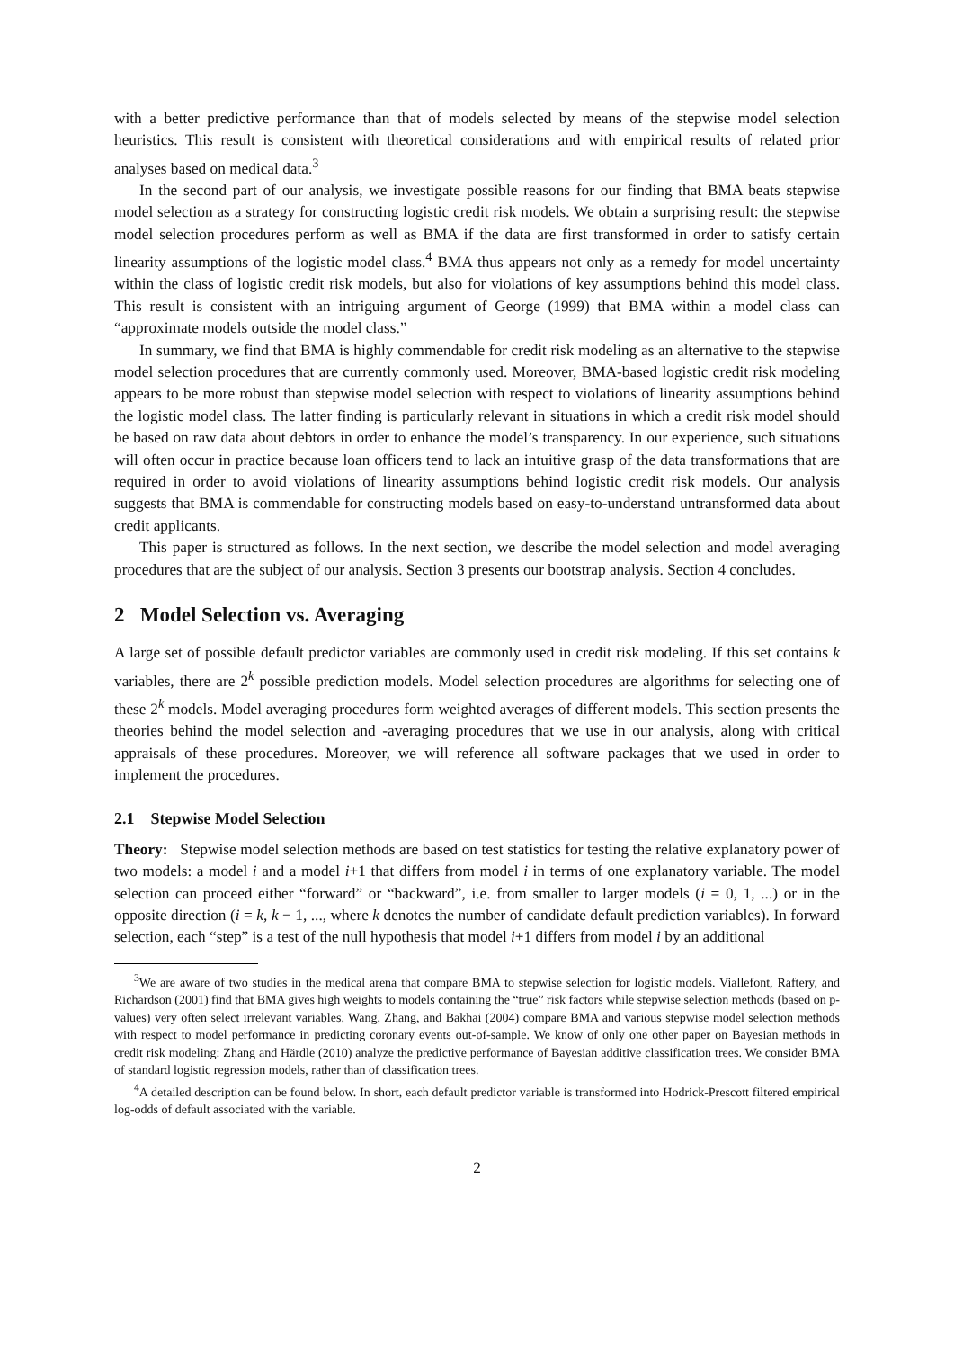with a better predictive performance than that of models selected by means of the stepwise model selection heuristics. This result is consistent with theoretical considerations and with empirical results of related prior analyses based on medical data.<sup>3</sup>
In the second part of our analysis, we investigate possible reasons for our finding that BMA beats stepwise model selection as a strategy for constructing logistic credit risk models. We obtain a surprising result: the stepwise model selection procedures perform as well as BMA if the data are first transformed in order to satisfy certain linearity assumptions of the logistic model class.<sup>4</sup> BMA thus appears not only as a remedy for model uncertainty within the class of logistic credit risk models, but also for violations of key assumptions behind this model class. This result is consistent with an intriguing argument of George (1999) that BMA within a model class can “approximate models outside the model class.”
In summary, we find that BMA is highly commendable for credit risk modeling as an alternative to the stepwise model selection procedures that are currently commonly used. Moreover, BMA-based logistic credit risk modeling appears to be more robust than stepwise model selection with respect to violations of linearity assumptions behind the logistic model class. The latter finding is particularly relevant in situations in which a credit risk model should be based on raw data about debtors in order to enhance the model’s transparency. In our experience, such situations will often occur in practice because loan officers tend to lack an intuitive grasp of the data transformations that are required in order to avoid violations of linearity assumptions behind logistic credit risk models. Our analysis suggests that BMA is commendable for constructing models based on easy-to-understand untransformed data about credit applicants.
This paper is structured as follows. In the next section, we describe the model selection and model averaging procedures that are the subject of our analysis. Section 3 presents our bootstrap analysis. Section 4 concludes.
2 Model Selection vs. Averaging
A large set of possible default predictor variables are commonly used in credit risk modeling. If this set contains k variables, there are 2<sup>k</sup> possible prediction models. Model selection procedures are algorithms for selecting one of these 2<sup>k</sup> models. Model averaging procedures form weighted averages of different models. This section presents the theories behind the model selection and -averaging procedures that we use in our analysis, along with critical appraisals of these procedures. Moreover, we will reference all software packages that we used in order to implement the procedures.
2.1 Stepwise Model Selection
Theory: Stepwise model selection methods are based on test statistics for testing the relative explanatory power of two models: a model i and a model i+1 that differs from model i in terms of one explanatory variable. The model selection can proceed either “forward” or “backward”, i.e. from smaller to larger models (i = 0, 1, ...) or in the opposite direction (i = k, k − 1, ..., where k denotes the number of candidate default prediction variables). In forward selection, each “step” is a test of the null hypothesis that model i+1 differs from model i by an additional
<sup>3</sup> We are aware of two studies in the medical arena that compare BMA to stepwise selection for logistic models. Viallefont, Raftery, and Richardson (2001) find that BMA gives high weights to models containing the “true” risk factors while stepwise selection methods (based on p-values) very often select irrelevant variables. Wang, Zhang, and Bakhai (2004) compare BMA and various stepwise model selection methods with respect to model performance in predicting coronary events out-of-sample. We know of only one other paper on Bayesian methods in credit risk modeling: Zhang and Härdle (2010) analyze the predictive performance of Bayesian additive classification trees. We consider BMA of standard logistic regression models, rather than of classification trees.
<sup>4</sup> A detailed description can be found below. In short, each default predictor variable is transformed into Hodrick-Prescott filtered empirical log-odds of default associated with the variable.
2